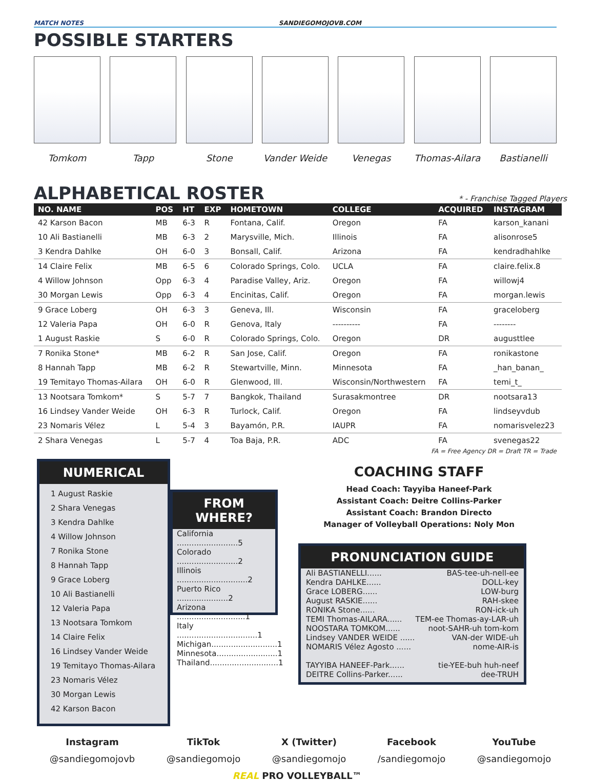MATCH NOTES SANDIEGOMOJOVB.COM
POSSIBLE STARTERS
Tomkom Tapp Stone Vander Weide Venegas Thomas-Ailara Bastianelli
ALPHABETICAL ROSTER
* - Franchise Tagged Players
| NO. NAME | POS | HT | EXP | HOMETOWN | COLLEGE | ACQUIRED | INSTAGRAM |
| --- | --- | --- | --- | --- | --- | --- | --- |
| 42 Karson Bacon | MB | 6-3 | R | Fontana, Calif. | Oregon | FA | karson_kanani |
| 10 Ali Bastianelli | MB | 6-3 | 2 | Marysville, Mich. | Illinois | FA | alisonrose5 |
| 3 Kendra Dahlke | OH | 6-0 | 3 | Bonsall, Calif. | Arizona | FA | kendradhahlke |
| 14 Claire Felix | MB | 6-5 | 6 | Colorado Springs, Colo. | UCLA | FA | claire.felix.8 |
| 4 Willow Johnson | Opp | 6-3 | 4 | Paradise Valley, Ariz. | Oregon | FA | willowj4 |
| 30 Morgan Lewis | Opp | 6-3 | 4 | Encinitas, Calif. | Oregon | FA | morgan.lewis |
| 9 Grace Loberg | OH | 6-3 | 3 | Geneva, Ill. | Wisconsin | FA | graceloberg |
| 12 Valeria Papa | OH | 6-0 | R | Genova, Italy | ---------- | FA | -------- |
| 1 August Raskie | S | 6-0 | R | Colorado Springs, Colo. | Oregon | DR | augusttlee |
| 7 Ronika Stone* | MB | 6-2 | R | San Jose, Calif. | Oregon | FA | ronikastone |
| 8 Hannah Tapp | MB | 6-2 | R | Stewartville, Minn. | Minnesota | FA | _han_banan_ |
| 19 Temitayo Thomas-Ailara | OH | 6-0 | R | Glenwood, Ill. | Wisconsin/Northwestern | FA | temi_t_ |
| 13 Nootsara Tomkom* | S | 5-7 | 7 | Bangkok, Thailand | Surasakmontree | DR | nootsara13 |
| 16 Lindsey Vander Weide | OH | 6-3 | R | Turlock, Calif. | Oregon | FA | lindseyvdub |
| 23 Nomaris Vélez | L | 5-4 | 3 | Bayamón, P.R. | IAUPR | FA | nomarisvelez23 |
| 2 Shara Venegas | L | 5-7 | 4 | Toa Baja, P.R. | ADC | FA | svenegas22 |
FA = Free Agency DR = Draft TR = Trade
NUMERICAL
1 August Raskie
2 Shara Venegas
3 Kendra Dahlke
4 Willow Johnson
7 Ronika Stone
8 Hannah Tapp
9 Grace Loberg
10 Ali Bastianelli
12 Valeria Papa
13 Nootsara Tomkom
14 Claire Felix
16 Lindsey Vander Weide
19 Temitayo Thomas-Ailara
23 Nomaris Vélez
30 Morgan Lewis
42 Karson Bacon
FROM WHERE?
California .........................5
Colorado .........................2
Illinois .............................2
Puerto Rico .....................2
Arizona ............................1
Italy .................................1
Michigan...........................1
Minnesota.........................1
Thailand............................1
COACHING STAFF
Head Coach: Tayyiba Haneef-Park
Assistant Coach: Deitre Collins-Parker
Assistant Coach: Brandon Directo
Manager of Volleyball Operations: Noly Mon
PRONUNCIATION GUIDE
Ali BASTIANELLI...... BAS-tee-uh-nell-ee
Kendra DAHLKE...... DOLL-key
Grace LOBERG...... LOW-burg
August RASKIE...... RAH-skee
RONIKA Stone...... RON-ick-uh
TEMI Thomas-AILARA...... TEM-ee Thomas-ay-LAR-uh
NOOSTARA TOMKOM...... noot-SAHR-uh tom-kom
Lindsey VANDER WEIDE ...... VAN-der WIDE-uh
NOMARIS Vélez Agosto ...... nome-AIR-is
TAYYIBA HANEEF-Park...... tie-YEE-buh huh-neef
DEITRE Collins-Parker...... dee-TRUH
Instagram
@sandiegomojovb
TikTok
@sandiegomojo
X (Twitter)
@sandiegomojo
Facebook
/sandiegomojo
YouTube
@sandiegomojo
REAL PRO VOLLEYBALL™